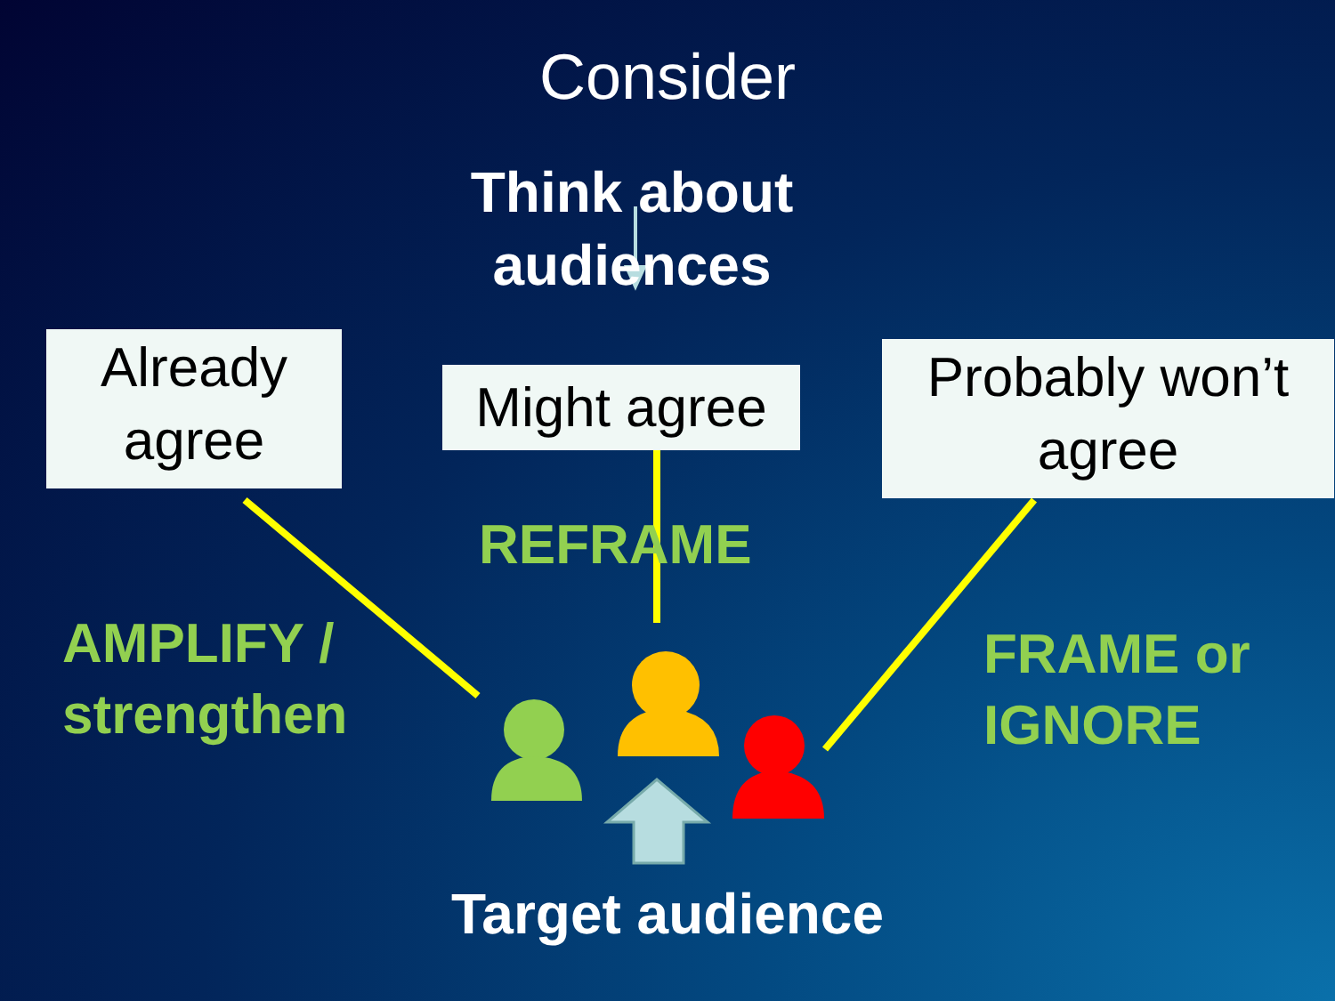Consider
Think about
audiences
Already
agree
Might agree
Probably won’t
agree
REFRAME
AMPLIFY /
strengthen
FRAME or
IGNORE
Target audience